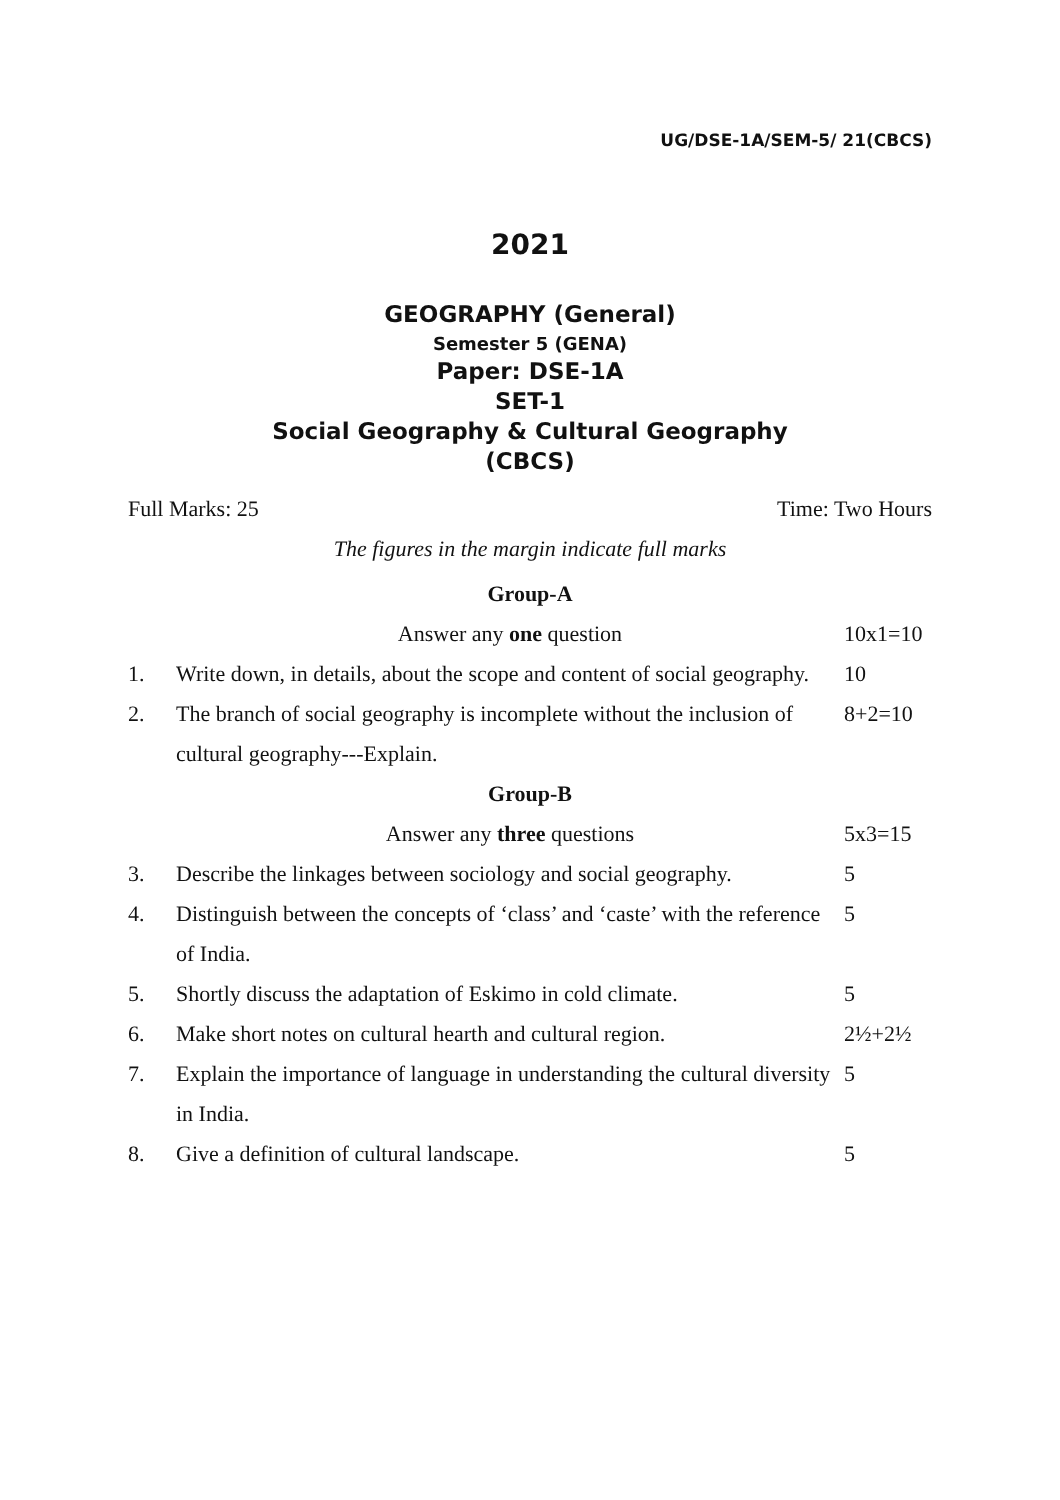UG/DSE-1A/SEM-5/ 21(CBCS)
2021
GEOGRAPHY (General)
Semester 5 (GENA)
Paper: DSE-1A
SET-1
Social Geography & Cultural Geography
(CBCS)
Full Marks: 25 Time: Two Hours
The figures in the margin indicate full marks
Group-A
Answer any one question 10x1=10
1. Write down, in details, about the scope and content of social geography. 10
2. The branch of social geography is incomplete without the inclusion of cultural geography---Explain. 8+2=10
Group-B
Answer any three questions 5x3=15
3. Describe the linkages between sociology and social geography. 5
4. Distinguish between the concepts of ‘class’ and ‘caste’ with the reference of India. 5
5. Shortly discuss the adaptation of Eskimo in cold climate. 5
6. Make short notes on cultural hearth and cultural region. 2½+2½
7. Explain the importance of language in understanding the cultural diversity in India. 5
8. Give a definition of cultural landscape. 5